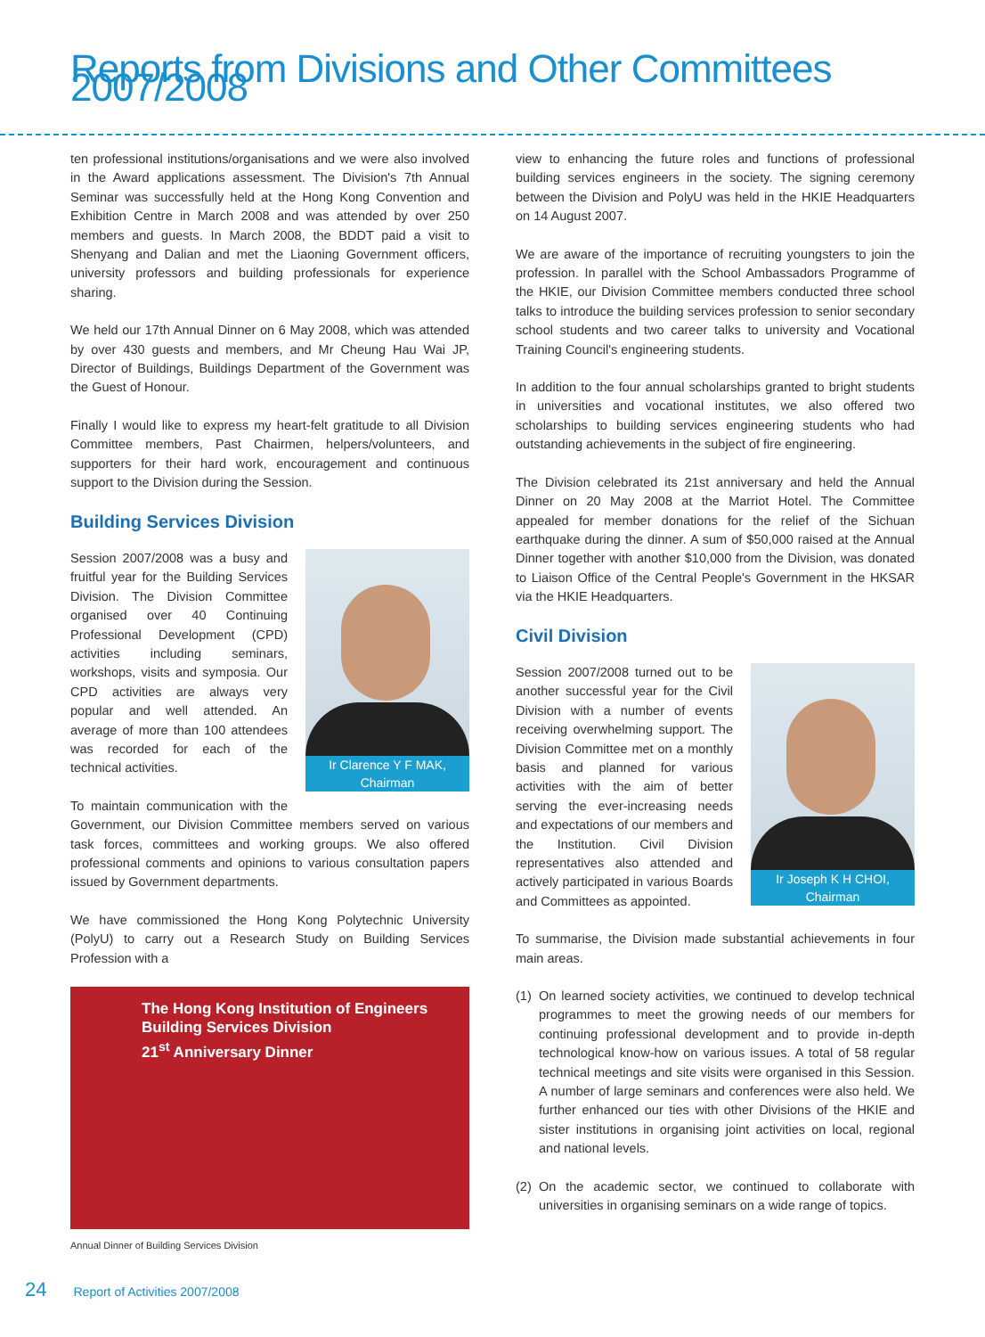Reports from Divisions and Other Committees 2007/2008
ten professional institutions/organisations and we were also involved in the Award applications assessment. The Division's 7th Annual Seminar was successfully held at the Hong Kong Convention and Exhibition Centre in March 2008 and was attended by over 250 members and guests. In March 2008, the BDDT paid a visit to Shenyang and Dalian and met the Liaoning Government officers, university professors and building professionals for experience sharing.
We held our 17th Annual Dinner on 6 May 2008, which was attended by over 430 guests and members, and Mr Cheung Hau Wai JP, Director of Buildings, Buildings Department of the Government was the Guest of Honour.
Finally I would like to express my heart-felt gratitude to all Division Committee members, Past Chairmen, helpers/volunteers, and supporters for their hard work, encouragement and continuous support to the Division during the Session.
Building Services Division
Ir Clarence Y F MAK,
Chairman
Session 2007/2008 was a busy and fruitful year for the Building Services Division. The Division Committee organised over 40 Continuing Professional Development (CPD) activities including seminars, workshops, visits and symposia. Our CPD activities are always very popular and well attended. An average of more than 100 attendees was recorded for each of the technical activities.
To maintain communication with the Government, our Division Committee members served on various task forces, committees and working groups. We also offered professional comments and opinions to various consultation papers issued by Government departments.
We have commissioned the Hong Kong Polytechnic University (PolyU) to carry out a Research Study on Building Services Profession with a
The Hong Kong Institution of Engineers
Building Services Division
21<sup>st</sup> Anniversary Dinner
Annual Dinner of Building Services Division
view to enhancing the future roles and functions of professional building services engineers in the society. The signing ceremony between the Division and PolyU was held in the HKIE Headquarters on 14 August 2007.
We are aware of the importance of recruiting youngsters to join the profession. In parallel with the School Ambassadors Programme of the HKIE, our Division Committee members conducted three school talks to introduce the building services profession to senior secondary school students and two career talks to university and Vocational Training Council's engineering students.
In addition to the four annual scholarships granted to bright students in universities and vocational institutes, we also offered two scholarships to building services engineering students who had outstanding achievements in the subject of fire engineering.
The Division celebrated its 21st anniversary and held the Annual Dinner on 20 May 2008 at the Marriot Hotel. The Committee appealed for member donations for the relief of the Sichuan earthquake during the dinner. A sum of $50,000 raised at the Annual Dinner together with another $10,000 from the Division, was donated to Liaison Office of the Central People's Government in the HKSAR via the HKIE Headquarters.
Civil Division
Ir Joseph K H CHOI,
Chairman
Session 2007/2008 turned out to be another successful year for the Civil Division with a number of events receiving overwhelming support. The Division Committee met on a monthly basis and planned for various activities with the aim of better serving the ever-increasing needs and expectations of our members and the Institution. Civil Division representatives also attended and actively participated in various Boards and Committees as appointed.
To summarise, the Division made substantial achievements in four main areas.
(1) On learned society activities, we continued to develop technical programmes to meet the growing needs of our members for continuing professional development and to provide in-depth technological know-how on various issues. A total of 58 regular technical meetings and site visits were organised in this Session. A number of large seminars and conferences were also held. We further enhanced our ties with other Divisions of the HKIE and sister institutions in organising joint activities on local, regional and national levels.
(2) On the academic sector, we continued to collaborate with universities in organising seminars on a wide range of topics.
24 Report of Activities 2007/2008